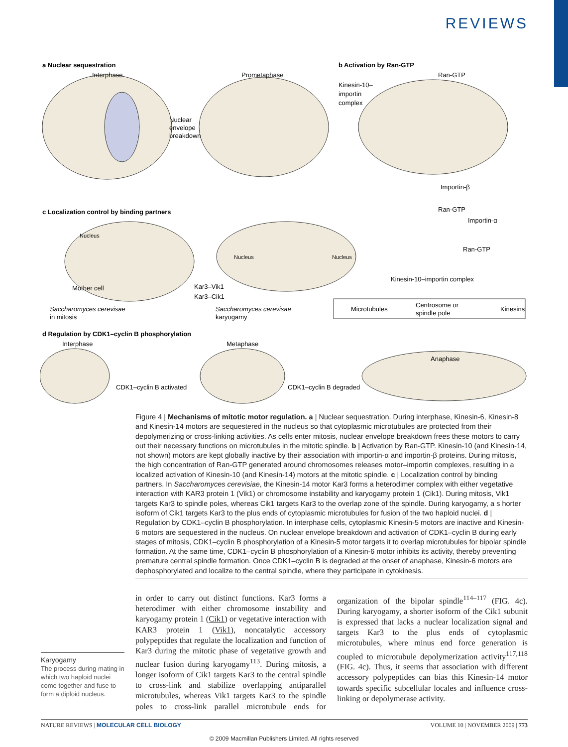REVIEWS
a Nuclear sequestration
Interphase
Prometaphase
Nuclear
envelope
breakdown
b Activation by Ran-GTP
Ran-GTP
Kinesin-10–
importin
complex
Importin-β
Ran-GTP
Importin-α
Ran-GTP
Kinesin-10–importin complex
c Localization control by binding partners
Nucleus
Mother cell
Kar3–Vik1
Kar3–Cik1
Nucleus
Nucleus
Saccharomyces cerevisae
in mitosis
Saccharomyces cerevisae
karyogamy
Microtubules
Centrosome or
spindle pole
Kinesins
d Regulation by CDK1–cyclin B phosphorylation
Interphase
Metaphase
Anaphase
CDK1–cyclin B activated
CDK1–cyclin B degraded
Figure 4 | Mechanisms of mitotic motor regulation. a | Nuclear sequestration. During interphase, Kinesin-6, Kinesin-8 and Kinesin-14 motors are sequestered in the nucleus so that cytoplasmic microtubules are protected from their depolymerizing or cross-linking activities. As cells enter mitosis, nuclear envelope breakdown frees these motors to carry out their necessary functions on microtubules in the mitotic spindle. b | Activation by Ran-GTP. Kinesin-10 (and Kinesin-14, not shown) motors are kept globally inactive by their association with importin-α and importin-β proteins. During mitosis, the high concentration of Ran-GTP generated around chromosomes releases motor–importin complexes, resulting in a localized activation of Kinesin-10 (and Kinesin-14) motors at the mitotic spindle. c | Localization control by binding partners. In Saccharomyces cerevisiae, the Kinesin-14 motor Kar3 forms a heterodimer complex with either vegetative interaction with KAR3 protein 1 (Vik1) or chromosome instability and karyogamy protein 1 (Cik1). During mitosis, Vik1 targets Kar3 to spindle poles, whereas Cik1 targets Kar3 to the overlap zone of the spindle. During karyogamy, a s horter isoform of Cik1 targets Kar3 to the plus ends of cytoplasmic microtubules for fusion of the two haploid nuclei. d | Regulation by CDK1–cyclin B phosphorylation. In interphase cells, cytoplasmic Kinesin-5 motors are inactive and Kinesin-6 motors are sequestered in the nucleus. On nuclear envelope breakdown and activation of CDK1–cyclin B during early stages of mitosis, CDK1–cyclin B phosphorylation of a Kinesin-5 motor targets it to overlap microtubules for bipolar spindle formation. At the same time, CDK1–cyclin B phosphorylation of a Kinesin-6 motor inhibits its activity, thereby preventing premature central spindle formation. Once CDK1–cyclin B is degraded at the onset of anaphase, Kinesin-6 motors are dephosphorylated and localize to the central spindle, where they participate in cytokinesis.
Karyogamy
The process during mating in which two haploid nuclei come together and fuse to form a diploid nucleus.
in order to carry out distinct functions. Kar3 forms a heterodimer with either chromosome instability and karyogamy protein 1 (Cik1) or vegetative interaction with KAR3 protein 1 (Vik1), noncatalytic accessory polypeptides that regulate the localization and function of Kar3 during the mitotic phase of vegetative growth and nuclear fusion during karyogamy<sup>113</sup>. During mitosis, a longer isoform of Cik1 targets Kar3 to the central spindle to cross-link and stabilize overlapping antiparallel microtubules, whereas Vik1 targets Kar3 to the spindle poles to cross-link parallel microtubule ends for organization of the bipolar spindle<sup>114–117</sup> (FIG. 4c). During karyogamy, a shorter isoform of the Cik1 subunit is expressed that lacks a nuclear localization signal and targets Kar3 to the plus ends of cytoplasmic microtubules, where minus end force generation is coupled to microtubule depolymerization activity<sup>117,118</sup> (FIG. 4c). Thus, it seems that association with different accessory polypeptides can bias this Kinesin-14 motor towards specific subcellular locales and influence cross-linking or depolymerase activity.
NATURE REVIEWS | MOLECULAR CELL BIOLOGY VOLUME 10 | NOVEMBER 2009 | 773
© 2009 Macmillan Publishers Limited. All rights reserved